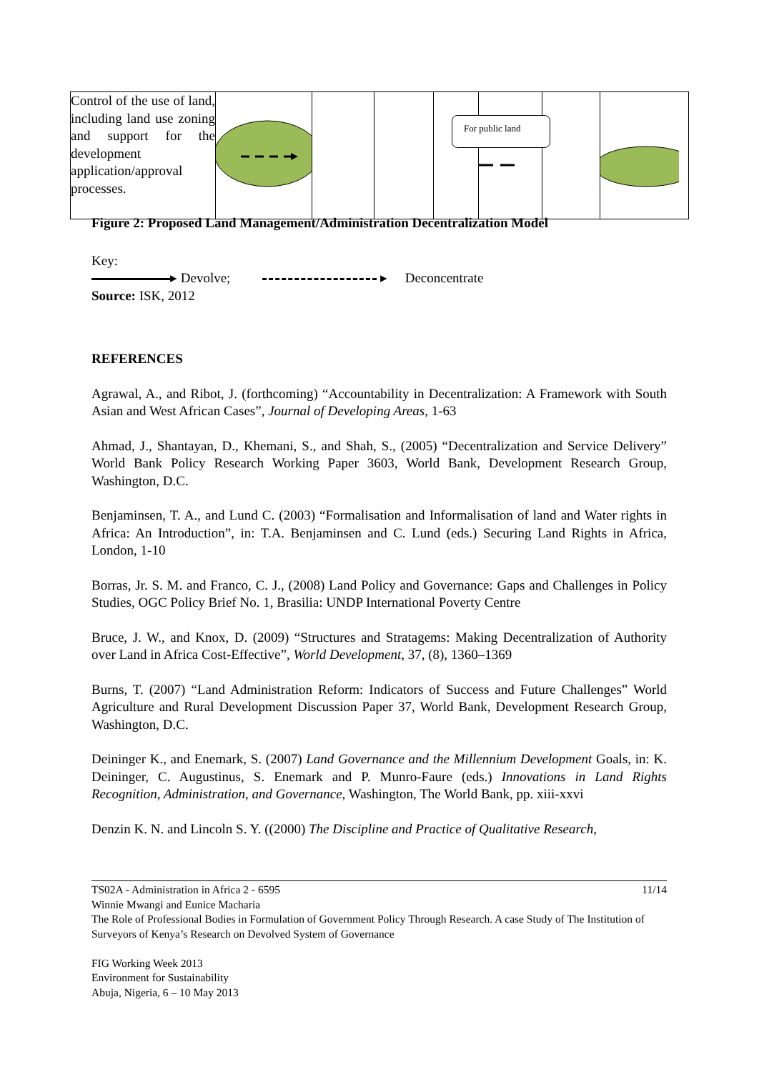| Control of the use of land, including land use zoning and support for the development application/approval processes. | | | | | For public land | | |
Figure 2: Proposed Land Management/Administration Decentralization Model
Key:
▸ Devolve; ▸ Deconcentrate
Source: ISK, 2012
REFERENCES
Agrawal, A., and Ribot, J. (forthcoming) “Accountability in Decentralization: A Framework with South Asian and West African Cases”, Journal of Developing Areas, 1-63
Ahmad, J., Shantayan, D., Khemani, S., and Shah, S., (2005) “Decentralization and Service Delivery” World Bank Policy Research Working Paper 3603, World Bank, Development Research Group, Washington, D.C.
Benjaminsen, T. A., and Lund C. (2003) “Formalisation and Informalisation of land and Water rights in Africa: An Introduction”, in: T.A. Benjaminsen and C. Lund (eds.) Securing Land Rights in Africa, London, 1-10
Borras, Jr. S. M. and Franco, C. J., (2008) Land Policy and Governance: Gaps and Challenges in Policy Studies, OGC Policy Brief No. 1, Brasilia: UNDP International Poverty Centre
Bruce, J. W., and Knox, D. (2009) “Structures and Stratagems: Making Decentralization of Authority over Land in Africa Cost-Effective”, World Development, 37, (8), 1360–1369
Burns, T. (2007) “Land Administration Reform: Indicators of Success and Future Challenges” World Agriculture and Rural Development Discussion Paper 37, World Bank, Development Research Group, Washington, D.C.
Deininger K., and Enemark, S. (2007) Land Governance and the Millennium Development Goals, in: K. Deininger, C. Augustinus, S. Enemark and P. Munro-Faure (eds.) Innovations in Land Rights Recognition, Administration, and Governance, Washington, The World Bank, pp. xiii-xxvi
Denzin K. N. and Lincoln S. Y. ((2000) The Discipline and Practice of Qualitative Research,
TS02A - Administration in Africa 2 - 6595 11/14
Winnie Mwangi and Eunice Macharia
The Role of Professional Bodies in Formulation of Government Policy Through Research. A case Study of The Institution of Surveyors of Kenya’s Research on Devolved System of Governance
FIG Working Week 2013
Environment for Sustainability
Abuja, Nigeria, 6 – 10 May 2013